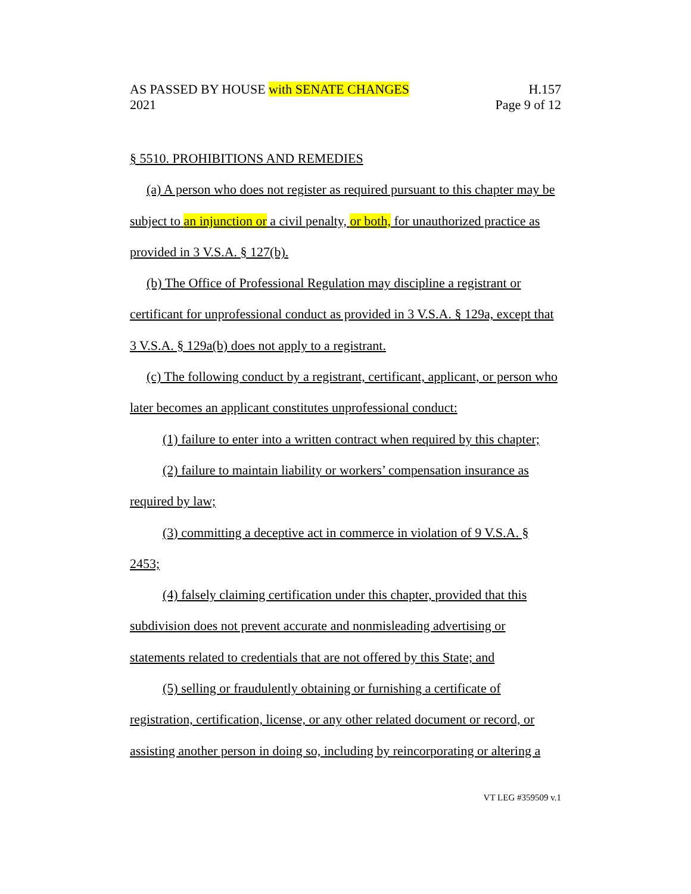AS PASSED BY HOUSE with SENATE CHANGES H.157
2021 Page 9 of 12
§ 5510. PROHIBITIONS AND REMEDIES
(a) A person who does not register as required pursuant to this chapter may be subject to an injunction or a civil penalty, or both, for unauthorized practice as provided in 3 V.S.A. § 127(b).
(b) The Office of Professional Regulation may discipline a registrant or certificant for unprofessional conduct as provided in 3 V.S.A. § 129a, except that 3 V.S.A. § 129a(b) does not apply to a registrant.
(c) The following conduct by a registrant, certificant, applicant, or person who later becomes an applicant constitutes unprofessional conduct:
(1) failure to enter into a written contract when required by this chapter;
(2) failure to maintain liability or workers’ compensation insurance as required by law;
(3) committing a deceptive act in commerce in violation of 9 V.S.A. § 2453;
(4) falsely claiming certification under this chapter, provided that this subdivision does not prevent accurate and nonmisleading advertising or statements related to credentials that are not offered by this State; and
(5) selling or fraudulently obtaining or furnishing a certificate of registration, certification, license, or any other related document or record, or assisting another person in doing so, including by reincorporating or altering a
VT LEG #359509 v.1